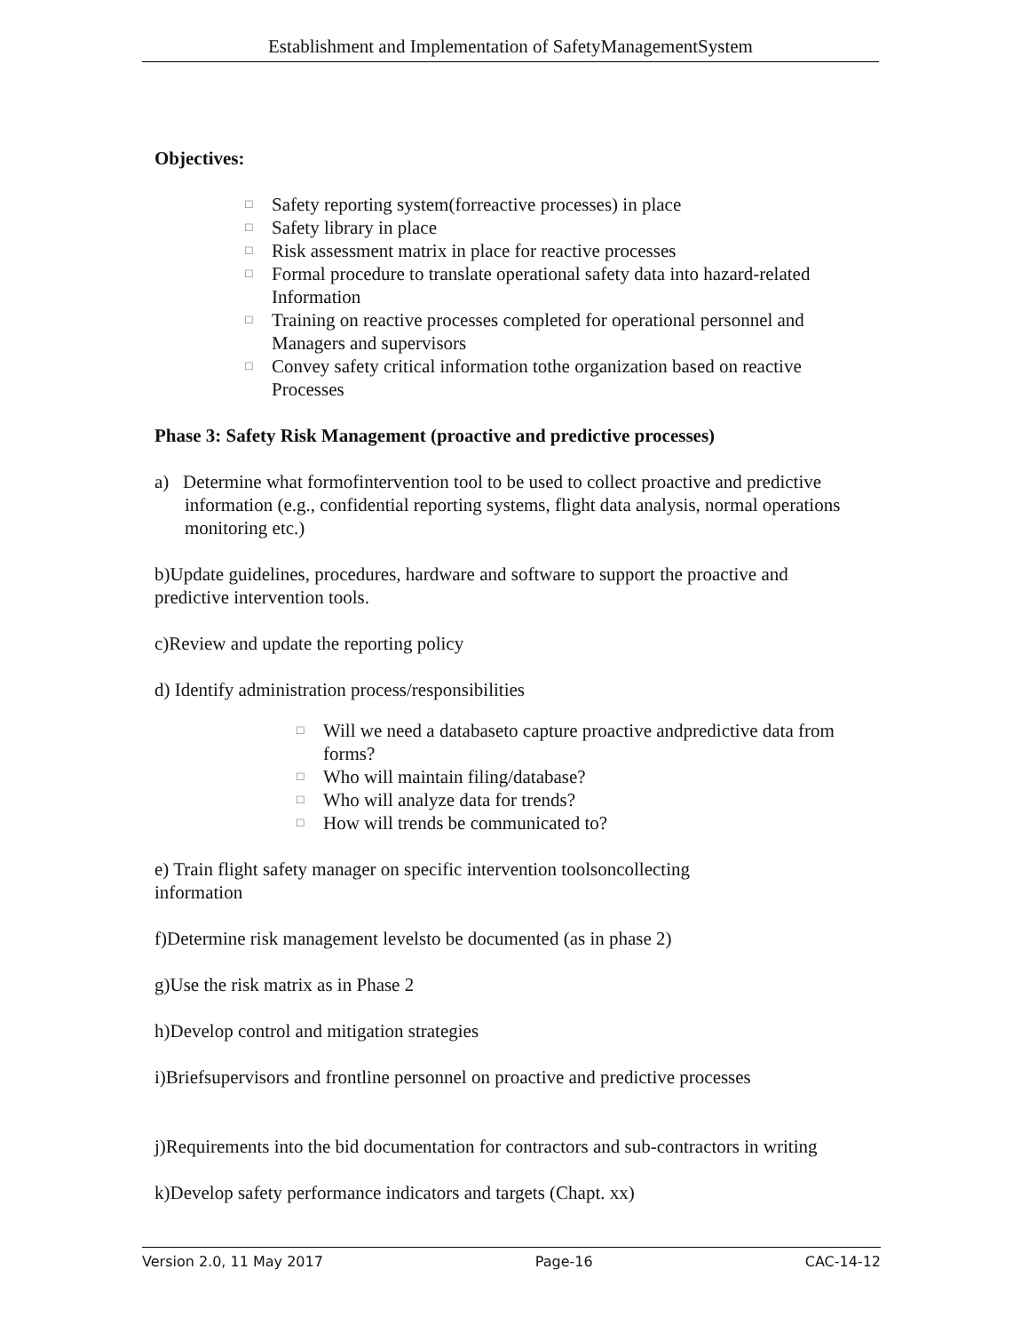Establishment and Implementation of SafetyManagementSystem
Objectives:
□ Safety reporting system(forreactive processes) in place
□ Safety library in place
□ Risk assessment matrix in place for reactive processes
□ Formal procedure to translate operational safety data into hazard-related Information
□ Training on reactive processes completed for operational personnel and Managers and supervisors
□ Convey safety critical information tothe organization based on reactive Processes
Phase 3: Safety Risk Management (proactive and predictive processes)
a) Determine what formofintervention tool to be used to collect proactive and predictive information (e.g., confidential reporting systems, flight data analysis, normal operations monitoring etc.)
b)Update guidelines, procedures, hardware and software to support the proactive and predictive intervention tools.
c)Review and update the reporting policy
d) Identify administration process/responsibilities
□ Will we need a databaseto capture proactive andpredictive data from forms?
□ Who will maintain filing/database?
□ Who will analyze data for trends?
□ How will trends be communicated to?
e) Train flight safety manager on specific intervention toolsoncollecting information
f)Determine risk management levelsto be documented (as in phase 2)
g)Use the risk matrix as in Phase 2
h)Develop control and mitigation strategies
i)Briefsupervisors and frontline personnel on proactive and predictive processes
j)Requirements into the bid documentation for contractors and sub-contractors in writing
k)Develop safety performance indicators and targets (Chapt. xx)
Version 2.0, 11 May 2017 Page-16 CAC-14-12